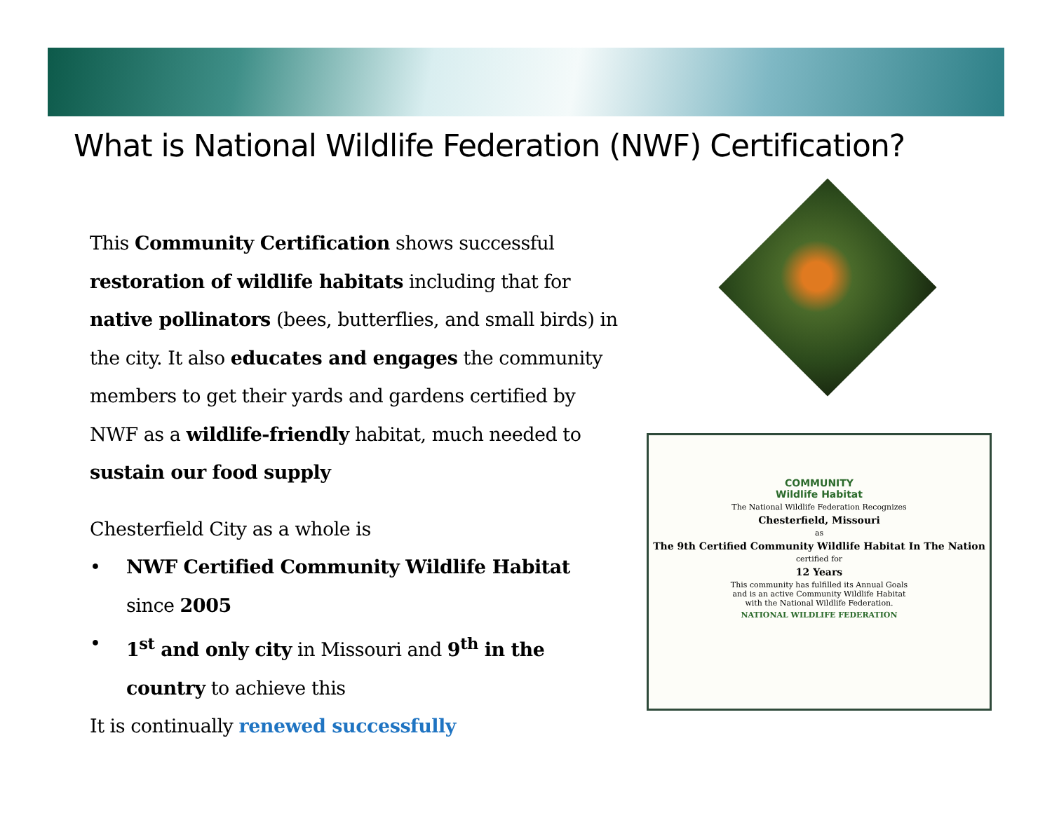What is National Wildlife Federation (NWF) Certification?
This Community Certification shows successful restoration of wildlife habitats including that for native pollinators (bees, butterflies, and small birds) in the city. It also educates and engages the community members to get their yards and gardens certified by NWF as a wildlife-friendly habitat, much needed to sustain our food supply
Chesterfield City as a whole is
• NWF Certified Community Wildlife Habitat since 2005
• 1<sup>st</sup> and only city in Missouri and 9<sup>th</sup> in the country to achieve this
It is continually renewed successfully
COMMUNITY
Wildlife Habitat
The National Wildlife Federation Recognizes
Chesterfield, Missouri
as
The 9th Certified Community Wildlife Habitat In The Nation
certified for
12 Years
This community has fulfilled its Annual Goals
and is an active Community Wildlife Habitat
with the National Wildlife Federation.
NATIONAL WILDLIFE FEDERATION